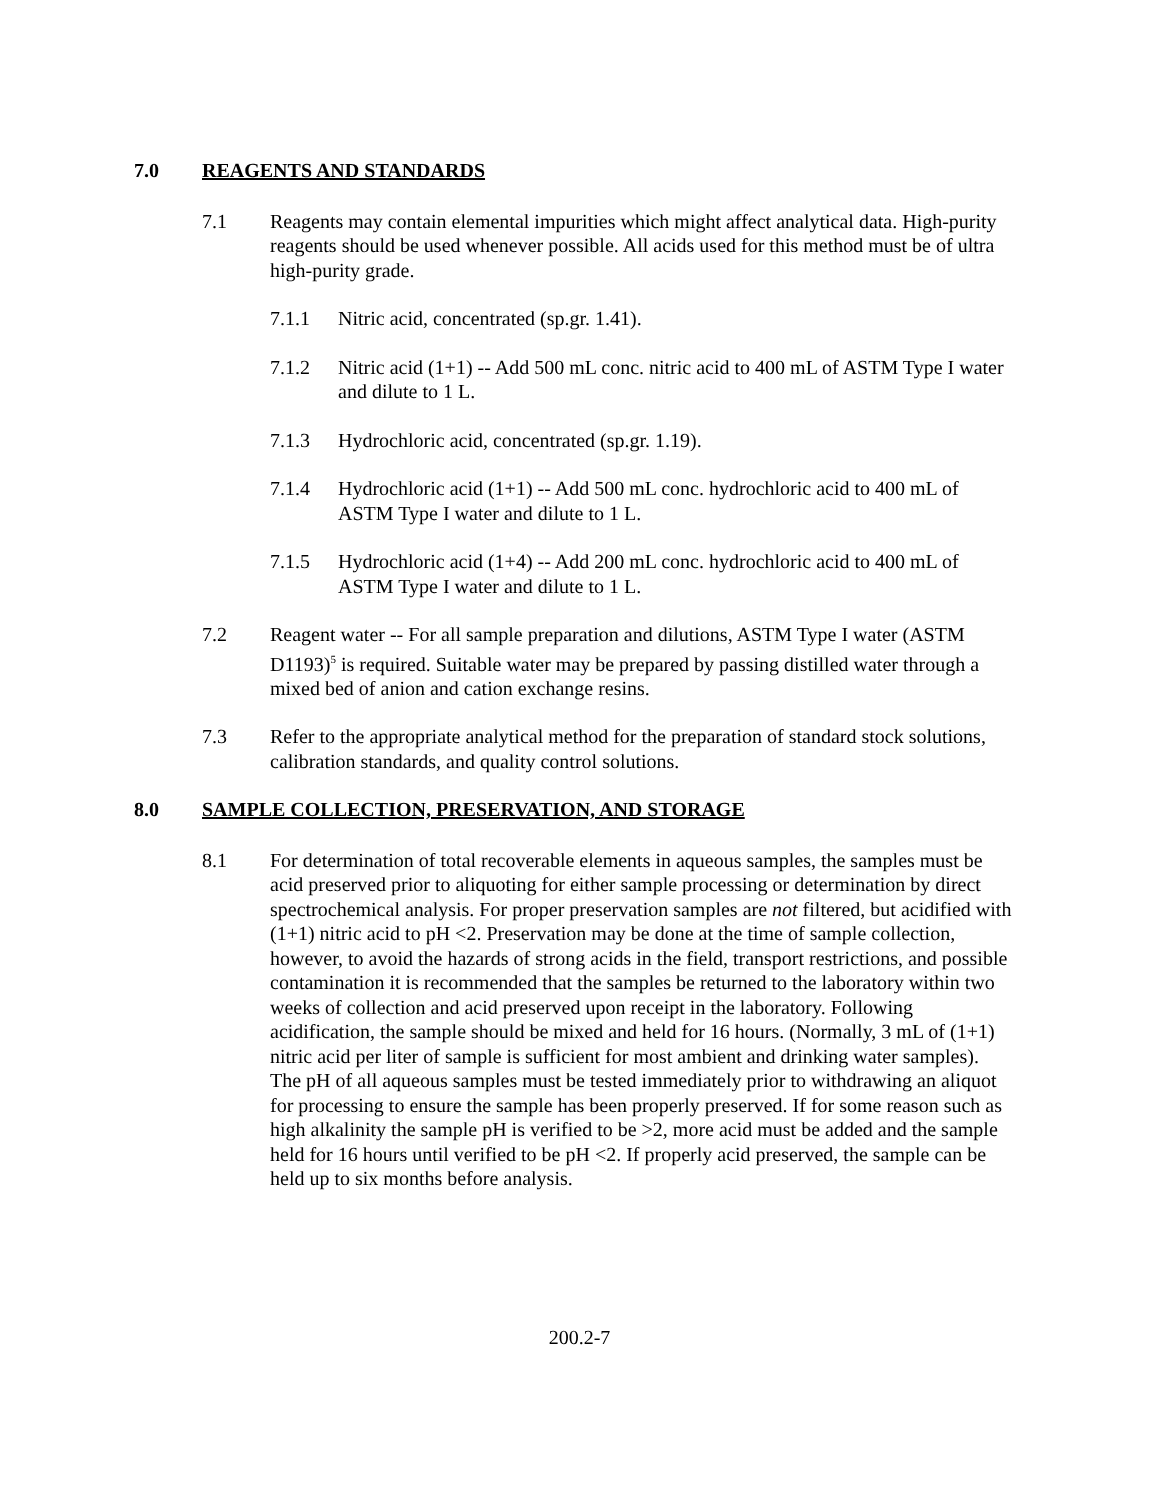7.0 REAGENTS AND STANDARDS
7.1 Reagents may contain elemental impurities which might affect analytical data. High-purity reagents should be used whenever possible. All acids used for this method must be of ultra high-purity grade.
7.1.1 Nitric acid, concentrated (sp.gr. 1.41).
7.1.2 Nitric acid (1+1) -- Add 500 mL conc. nitric acid to 400 mL of ASTM Type I water and dilute to 1 L.
7.1.3 Hydrochloric acid, concentrated (sp.gr. 1.19).
7.1.4 Hydrochloric acid (1+1) -- Add 500 mL conc. hydrochloric acid to 400 mL of ASTM Type I water and dilute to 1 L.
7.1.5 Hydrochloric acid (1+4) -- Add 200 mL conc. hydrochloric acid to 400 mL of ASTM Type I water and dilute to 1 L.
7.2 Reagent water -- For all sample preparation and dilutions, ASTM Type I water (ASTM D1193)<sup>5</sup> is required. Suitable water may be prepared by passing distilled water through a mixed bed of anion and cation exchange resins.
7.3 Refer to the appropriate analytical method for the preparation of standard stock solutions, calibration standards, and quality control solutions.
8.0 SAMPLE COLLECTION, PRESERVATION, AND STORAGE
8.1 For determination of total recoverable elements in aqueous samples, the samples must be acid preserved prior to aliquoting for either sample processing or determination by direct spectrochemical analysis. For proper preservation samples are not filtered, but acidified with (1+1) nitric acid to pH <2. Preservation may be done at the time of sample collection, however, to avoid the hazards of strong acids in the field, transport restrictions, and possible contamination it is recommended that the samples be returned to the laboratory within two weeks of collection and acid preserved upon receipt in the laboratory. Following acidification, the sample should be mixed and held for 16 hours. (Normally, 3 mL of (1+1) nitric acid per liter of sample is sufficient for most ambient and drinking water samples). The pH of all aqueous samples must be tested immediately prior to withdrawing an aliquot for processing to ensure the sample has been properly preserved. If for some reason such as high alkalinity the sample pH is verified to be >2, more acid must be added and the sample held for 16 hours until verified to be pH <2. If properly acid preserved, the sample can be held up to six months before analysis.
200.2-7